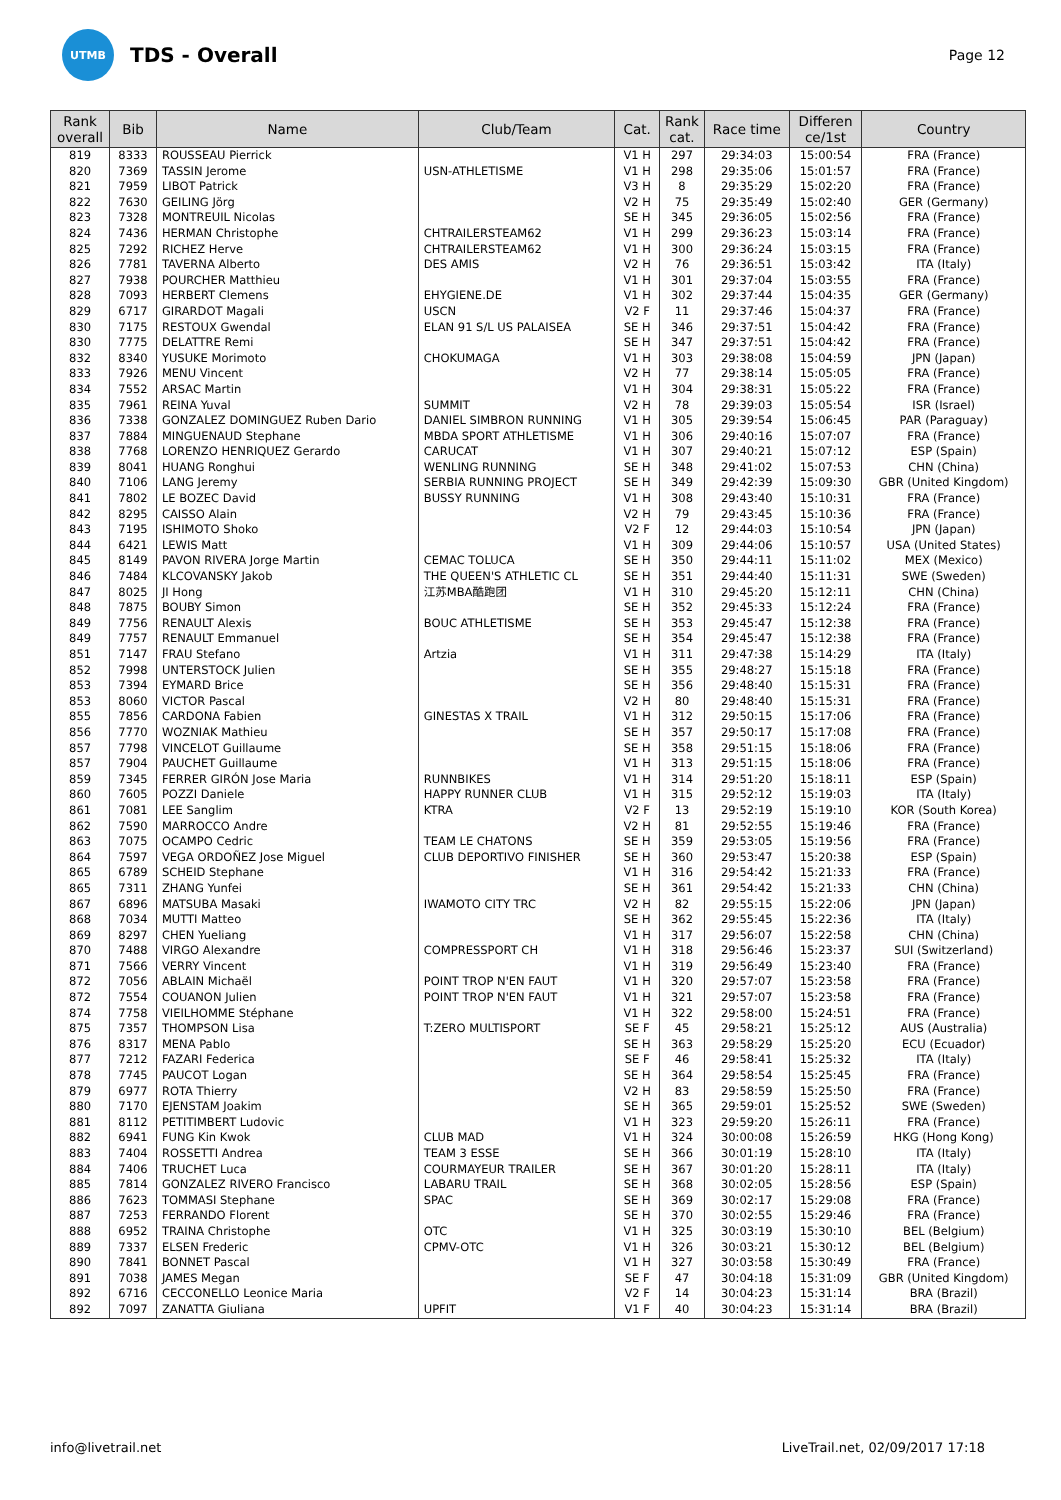UTMB
TDS - Overall
Page 12
| Rank overall | Bib | Name | Club/Team | Cat. | Rank cat. | Race time | Differen ce/1st | Country |
| --- | --- | --- | --- | --- | --- | --- | --- | --- |
| 819 | 8333 | ROUSSEAU Pierrick | | V1 H | 297 | 29:34:03 | 15:00:54 | FRA (France) |
| 820 | 7369 | TASSIN Jerome | USN-ATHLETISME | V1 H | 298 | 29:35:06 | 15:01:57 | FRA (France) |
| 821 | 7959 | LIBOT Patrick | | V3 H | 8 | 29:35:29 | 15:02:20 | FRA (France) |
| 822 | 7630 | GEILING Jörg | | V2 H | 75 | 29:35:49 | 15:02:40 | GER (Germany) |
| 823 | 7328 | MONTREUIL Nicolas | | SE H | 345 | 29:36:05 | 15:02:56 | FRA (France) |
| 824 | 7436 | HERMAN Christophe | CHTRAILERSTEAM62 | V1 H | 299 | 29:36:23 | 15:03:14 | FRA (France) |
| 825 | 7292 | RICHEZ Herve | CHTRAILERSTEAM62 | V1 H | 300 | 29:36:24 | 15:03:15 | FRA (France) |
| 826 | 7781 | TAVERNA Alberto | DES AMIS | V2 H | 76 | 29:36:51 | 15:03:42 | ITA (Italy) |
| 827 | 7938 | POURCHER Matthieu | | V1 H | 301 | 29:37:04 | 15:03:55 | FRA (France) |
| 828 | 7093 | HERBERT Clemens | EHYGIENE.DE | V1 H | 302 | 29:37:44 | 15:04:35 | GER (Germany) |
| 829 | 6717 | GIRARDOT Magali | USCN | V2 F | 11 | 29:37:46 | 15:04:37 | FRA (France) |
| 830 | 7175 | RESTOUX Gwendal | ELAN 91 S/L US PALAISEA | SE H | 346 | 29:37:51 | 15:04:42 | FRA (France) |
| 830 | 7775 | DELATTRE Remi | | SE H | 347 | 29:37:51 | 15:04:42 | FRA (France) |
| 832 | 8340 | YUSUKE Morimoto | CHOKUMAGA | V1 H | 303 | 29:38:08 | 15:04:59 | JPN (Japan) |
| 833 | 7926 | MENU Vincent | | V2 H | 77 | 29:38:14 | 15:05:05 | FRA (France) |
| 834 | 7552 | ARSAC Martin | | V1 H | 304 | 29:38:31 | 15:05:22 | FRA (France) |
| 835 | 7961 | REINA Yuval | SUMMIT | V2 H | 78 | 29:39:03 | 15:05:54 | ISR (Israel) |
| 836 | 7338 | GONZALEZ DOMINGUEZ Ruben Dario | DANIEL SIMBRON RUNNING | V1 H | 305 | 29:39:54 | 15:06:45 | PAR (Paraguay) |
| 837 | 7884 | MINGUENAUD Stephane | MBDA SPORT ATHLETISME | V1 H | 306 | 29:40:16 | 15:07:07 | FRA (France) |
| 838 | 7768 | LORENZO HENRIQUEZ Gerardo | CARUCAT | V1 H | 307 | 29:40:21 | 15:07:12 | ESP (Spain) |
| 839 | 8041 | HUANG Ronghui | WENLING RUNNING | SE H | 348 | 29:41:02 | 15:07:53 | CHN (China) |
| 840 | 7106 | LANG Jeremy | SERBIA RUNNING PROJECT | SE H | 349 | 29:42:39 | 15:09:30 | GBR (United Kingdom) |
| 841 | 7802 | LE BOZEC David | BUSSY RUNNING | V1 H | 308 | 29:43:40 | 15:10:31 | FRA (France) |
| 842 | 8295 | CAISSO Alain | | V2 H | 79 | 29:43:45 | 15:10:36 | FRA (France) |
| 843 | 7195 | ISHIMOTO Shoko | | V2 F | 12 | 29:44:03 | 15:10:54 | JPN (Japan) |
| 844 | 6421 | LEWIS Matt | | V1 H | 309 | 29:44:06 | 15:10:57 | USA (United States) |
| 845 | 8149 | PAVON RIVERA Jorge Martin | CEMAC TOLUCA | SE H | 350 | 29:44:11 | 15:11:02 | MEX (Mexico) |
| 846 | 7484 | KLCOVANSKY Jakob | THE QUEEN'S ATHLETIC CL | SE H | 351 | 29:44:40 | 15:11:31 | SWE (Sweden) |
| 847 | 8025 | JI Hong | 江苏MBA酷跑团 | V1 H | 310 | 29:45:20 | 15:12:11 | CHN (China) |
| 848 | 7875 | BOUBY Simon | | SE H | 352 | 29:45:33 | 15:12:24 | FRA (France) |
| 849 | 7756 | RENAULT Alexis | BOUC ATHLETISME | SE H | 353 | 29:45:47 | 15:12:38 | FRA (France) |
| 849 | 7757 | RENAULT Emmanuel | | SE H | 354 | 29:45:47 | 15:12:38 | FRA (France) |
| 851 | 7147 | FRAU Stefano | Artzia | V1 H | 311 | 29:47:38 | 15:14:29 | ITA (Italy) |
| 852 | 7998 | UNTERSTOCK Julien | | SE H | 355 | 29:48:27 | 15:15:18 | FRA (France) |
| 853 | 7394 | EYMARD Brice | | SE H | 356 | 29:48:40 | 15:15:31 | FRA (France) |
| 853 | 8060 | VICTOR Pascal | | V2 H | 80 | 29:48:40 | 15:15:31 | FRA (France) |
| 855 | 7856 | CARDONA Fabien | GINESTAS X TRAIL | V1 H | 312 | 29:50:15 | 15:17:06 | FRA (France) |
| 856 | 7770 | WOZNIAK Mathieu | | SE H | 357 | 29:50:17 | 15:17:08 | FRA (France) |
| 857 | 7798 | VINCELOT Guillaume | | SE H | 358 | 29:51:15 | 15:18:06 | FRA (France) |
| 857 | 7904 | PAUCHET Guillaume | | V1 H | 313 | 29:51:15 | 15:18:06 | FRA (France) |
| 859 | 7345 | FERRER GIRÓN Jose Maria | RUNNBIKES | V1 H | 314 | 29:51:20 | 15:18:11 | ESP (Spain) |
| 860 | 7605 | POZZI Daniele | HAPPY RUNNER CLUB | V1 H | 315 | 29:52:12 | 15:19:03 | ITA (Italy) |
| 861 | 7081 | LEE Sanglim | KTRA | V2 F | 13 | 29:52:19 | 15:19:10 | KOR (South Korea) |
| 862 | 7590 | MARROCCO Andre | | V2 H | 81 | 29:52:55 | 15:19:46 | FRA (France) |
| 863 | 7075 | OCAMPO Cedric | TEAM LE CHATONS | SE H | 359 | 29:53:05 | 15:19:56 | FRA (France) |
| 864 | 7597 | VEGA ORDOÑEZ Jose Miguel | CLUB DEPORTIVO FINISHER | SE H | 360 | 29:53:47 | 15:20:38 | ESP (Spain) |
| 865 | 6789 | SCHEID Stephane | | V1 H | 316 | 29:54:42 | 15:21:33 | FRA (France) |
| 865 | 7311 | ZHANG Yunfei | | SE H | 361 | 29:54:42 | 15:21:33 | CHN (China) |
| 867 | 6896 | MATSUBA Masaki | IWAMOTO CITY TRC | V2 H | 82 | 29:55:15 | 15:22:06 | JPN (Japan) |
| 868 | 7034 | MUTTI Matteo | | SE H | 362 | 29:55:45 | 15:22:36 | ITA (Italy) |
| 869 | 8297 | CHEN Yueliang | | V1 H | 317 | 29:56:07 | 15:22:58 | CHN (China) |
| 870 | 7488 | VIRGO Alexandre | COMPRESSPORT CH | V1 H | 318 | 29:56:46 | 15:23:37 | SUI (Switzerland) |
| 871 | 7566 | VERRY Vincent | | V1 H | 319 | 29:56:49 | 15:23:40 | FRA (France) |
| 872 | 7056 | ABLAIN Michaël | POINT TROP N'EN FAUT | V1 H | 320 | 29:57:07 | 15:23:58 | FRA (France) |
| 872 | 7554 | COUANON Julien | POINT TROP N'EN FAUT | V1 H | 321 | 29:57:07 | 15:23:58 | FRA (France) |
| 874 | 7758 | VIEILHOMME Stéphane | | V1 H | 322 | 29:58:00 | 15:24:51 | FRA (France) |
| 875 | 7357 | THOMPSON Lisa | T:ZERO MULTISPORT | SE F | 45 | 29:58:21 | 15:25:12 | AUS (Australia) |
| 876 | 8317 | MENA Pablo | | SE H | 363 | 29:58:29 | 15:25:20 | ECU (Ecuador) |
| 877 | 7212 | FAZARI Federica | | SE F | 46 | 29:58:41 | 15:25:32 | ITA (Italy) |
| 878 | 7745 | PAUCOT Logan | | SE H | 364 | 29:58:54 | 15:25:45 | FRA (France) |
| 879 | 6977 | ROTA Thierry | | V2 H | 83 | 29:58:59 | 15:25:50 | FRA (France) |
| 880 | 7170 | EJENSTAM Joakim | | SE H | 365 | 29:59:01 | 15:25:52 | SWE (Sweden) |
| 881 | 8112 | PETITIMBERT Ludovic | | V1 H | 323 | 29:59:20 | 15:26:11 | FRA (France) |
| 882 | 6941 | FUNG Kin Kwok | CLUB MAD | V1 H | 324 | 30:00:08 | 15:26:59 | HKG (Hong Kong) |
| 883 | 7404 | ROSSETTI Andrea | TEAM 3 ESSE | SE H | 366 | 30:01:19 | 15:28:10 | ITA (Italy) |
| 884 | 7406 | TRUCHET Luca | COURMAYEUR TRAILER | SE H | 367 | 30:01:20 | 15:28:11 | ITA (Italy) |
| 885 | 7814 | GONZALEZ RIVERO Francisco | LABARU TRAIL | SE H | 368 | 30:02:05 | 15:28:56 | ESP (Spain) |
| 886 | 7623 | TOMMASI Stephane | SPAC | SE H | 369 | 30:02:17 | 15:29:08 | FRA (France) |
| 887 | 7253 | FERRANDO Florent | | SE H | 370 | 30:02:55 | 15:29:46 | FRA (France) |
| 888 | 6952 | TRAINA Christophe | OTC | V1 H | 325 | 30:03:19 | 15:30:10 | BEL (Belgium) |
| 889 | 7337 | ELSEN Frederic | CPMV-OTC | V1 H | 326 | 30:03:21 | 15:30:12 | BEL (Belgium) |
| 890 | 7841 | BONNET Pascal | | V1 H | 327 | 30:03:58 | 15:30:49 | FRA (France) |
| 891 | 7038 | JAMES Megan | | SE F | 47 | 30:04:18 | 15:31:09 | GBR (United Kingdom) |
| 892 | 6716 | CECCONELLO Leonice Maria | | V2 F | 14 | 30:04:23 | 15:31:14 | BRA (Brazil) |
| 892 | 7097 | ZANATTA Giuliana | UPFIT | V1 F | 40 | 30:04:23 | 15:31:14 | BRA (Brazil) |
info@livetrail.net
LiveTrail.net, 02/09/2017 17:18